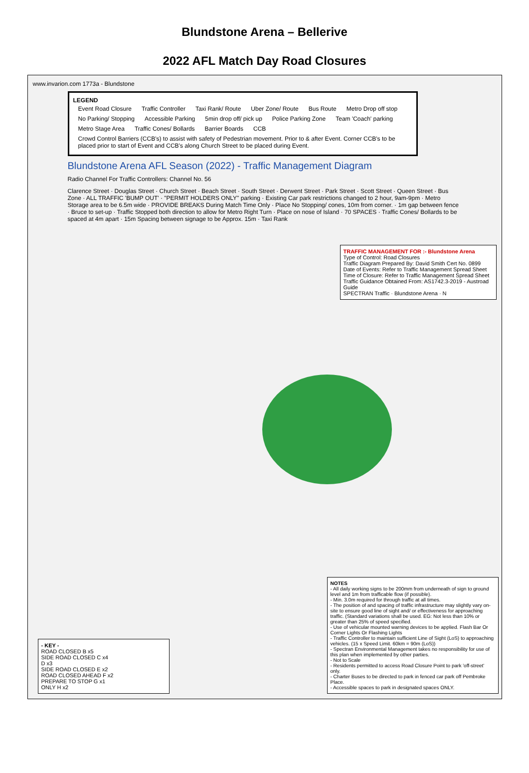Blundstone Arena – Bellerive
2022 AFL Match Day Road Closures
www.invarion.com 1773a - Blundstone
LEGEND
Event Road Closure Traffic Controller Taxi Rank/ Route Uber Zone/ Route Bus Route Metro Drop off stop No Parking/ Stopping Accessible Parking 5min drop off/ pick up Police Parking Zone Team 'Coach' parking Metro Stage Area Traffic Cones/ Bollards Barrier Boards CCB
Crowd Control Barriers (CCB's) to assist with safety of Pedestrian movement. Prior to & after Event. Corner CCB's to be placed prior to start of Event and CCB's along Church Street to be placed during Event.
Blundstone Arena AFL Season (2022) - Traffic Management Diagram
Radio Channel For Traffic Controllers: Channel No. 56
Clarence Street · Douglas Street · Church Street · Beach Street · South Street · Derwent Street · Park Street · Scott Street · Queen Street · Bus Zone · ALL TRAFFIC 'BUMP OUT' · "PERMIT HOLDERS ONLY" parking · Existing Car park restrictions changed to 2 hour, 9am-9pm · Metro Storage area to be 6.5m wide · PROVIDE BREAKS During Match Time Only · Place No Stopping/ cones, 10m from corner. · 1m gap between fence · Bruce to set-up · Traffic Stopped both direction to allow for Metro Right Turn · Place on nose of Island · 70 SPACES · Traffic Cones/ Bollards to be spaced at 4m apart · 15m Spacing between signage to be Approx. 15m · Taxi Rank
TRAFFIC MANAGEMENT FOR :- Blundstone Arena
Type of Control: Road Closures
Traffic Diagram Prepared By: David Smith Cert No. 0899
Date of Events: Refer to Traffic Management Spread Sheet
Time of Closure: Refer to Traffic Management Spread Sheet
Traffic Guidance Obtained From: AS1742.3-2019 - Austroad Guide
SPECTRAN Traffic · Blundstone Arena · N
- KEY -
ROAD CLOSED B x5
SIDE ROAD CLOSED C x4
D x3
SIDE ROAD CLOSED E x2
ROAD CLOSED AHEAD F x2
PREPARE TO STOP G x1
ONLY H x2
NOTES
- All daily working signs to be 200mm from underneath of sign to ground level and 1m from trafficable flow (if possible).
- Min. 3.0m required for through traffic at all times.
- The position of and spacing of traffic infrastructure may slightly vary on-site to ensure good line of sight and/ or effectiveness for approaching traffic. (Standard variations shall be used. EG: Not less than 10% or greater than 25% of speed specified.
- Use of vehicular mounted warning devices to be applied. Flash Bar Or Corner Lights Or Flashing Lights
- Traffic Controller to maintain sufficient Line of Sight (LoS) to approaching vehicles. (15 x Speed Limit. 60km = 90m (LoS))
- Spectran Environmental Management takes no responsibility for use of this plan when implemented by other parties.
- Not to Scale
- Residents permitted to access Road Closure Point to park 'off-street' only.
- Charter Buses to be directed to park in fenced car park off Pembroke Place.
- Accessible spaces to park in designated spaces ONLY.